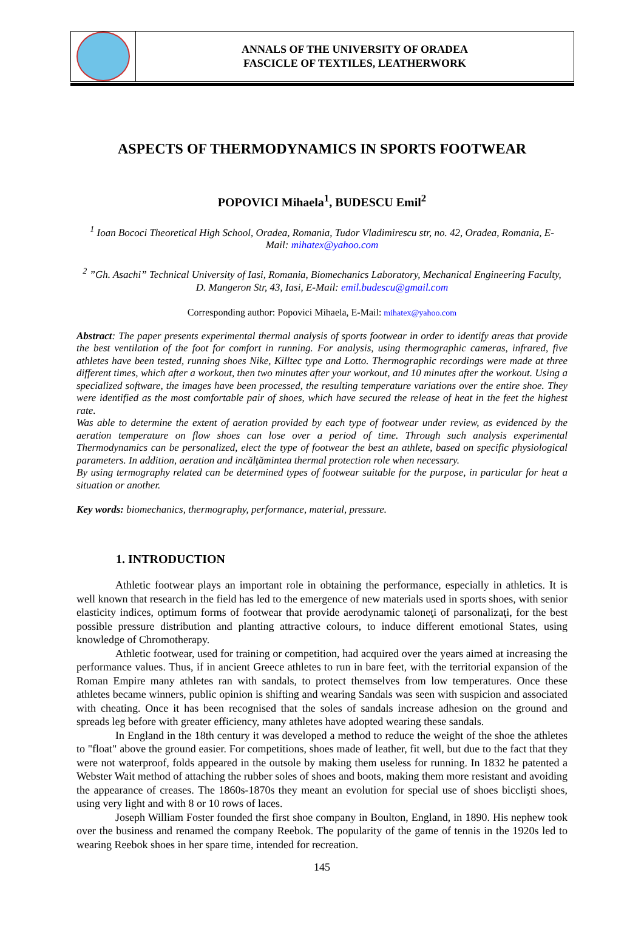ANNALS OF THE UNIVERSITY OF ORADEA
FASCICLE OF TEXTILES, LEATHERWORK
ASPECTS OF THERMODYNAMICS IN SPORTS FOOTWEAR
POPOVICI Mihaela<sup>1</sup>, BUDESCU Emil<sup>2</sup>
<sup>1</sup> Ioan Bococi Theoretical High School, Oradea, Romania, Tudor Vladimirescu str, no. 42, Oradea, Romania, E-Mail: mihatex@yahoo.com
<sup>2</sup> ”Gh. Asachi” Technical University of Iasi, Romania, Biomechanics Laboratory, Mechanical Engineering Faculty, D. Mangeron Str, 43, Iasi, E-Mail: emil.budescu@gmail.com
Corresponding author: Popovici Mihaela, E-Mail: mihatex@yahoo.com
Abstract: The paper presents experimental thermal analysis of sports footwear in order to identify areas that provide the best ventilation of the foot for comfort in running. For analysis, using thermographic cameras, infrared, five athletes have been tested, running shoes Nike, Killtec type and Lotto. Thermographic recordings were made at three different times, which after a workout, then two minutes after your workout, and 10 minutes after the workout. Using a specialized software, the images have been processed, the resulting temperature variations over the entire shoe. They were identified as the most comfortable pair of shoes, which have secured the release of heat in the feet the highest rate.
Was able to determine the extent of aeration provided by each type of footwear under review, as evidenced by the aeration temperature on flow shoes can lose over a period of time. Through such analysis experimental Thermodynamics can be personalized, elect the type of footwear the best an athlete, based on specific physiological parameters. In addition, aeration and incălţămintea thermal protection role when necessary.
By using termography related can be determined types of footwear suitable for the purpose, in particular for heat a situation or another.
Key words: biomechanics, thermography, performance, material, pressure.
1. INTRODUCTION
Athletic footwear plays an important role in obtaining the performance, especially in athletics. It is well known that research in the field has led to the emergence of new materials used in sports shoes, with senior elasticity indices, optimum forms of footwear that provide aerodynamic taloneţi of parsonalizaţi, for the best possible pressure distribution and planting attractive colours, to induce different emotional States, using knowledge of Chromotherapy.
Athletic footwear, used for training or competition, had acquired over the years aimed at increasing the performance values. Thus, if in ancient Greece athletes to run in bare feet, with the territorial expansion of the Roman Empire many athletes ran with sandals, to protect themselves from low temperatures. Once these athletes became winners, public opinion is shifting and wearing Sandals was seen with suspicion and associated with cheating. Once it has been recognised that the soles of sandals increase adhesion on the ground and spreads leg before with greater efficiency, many athletes have adopted wearing these sandals.
In England in the 18th century it was developed a method to reduce the weight of the shoe the athletes to "float" above the ground easier. For competitions, shoes made of leather, fit well, but due to the fact that they were not waterproof, folds appeared in the outsole by making them useless for running. In 1832 he patented a Webster Wait method of attaching the rubber soles of shoes and boots, making them more resistant and avoiding the appearance of creases. The 1860s-1870s they meant an evolution for special use of shoes bicclişti shoes, using very light and with 8 or 10 rows of laces.
Joseph William Foster founded the first shoe company in Boulton, England, in 1890. His nephew took over the business and renamed the company Reebok. The popularity of the game of tennis in the 1920s led to wearing Reebok shoes in her spare time, intended for recreation.
145